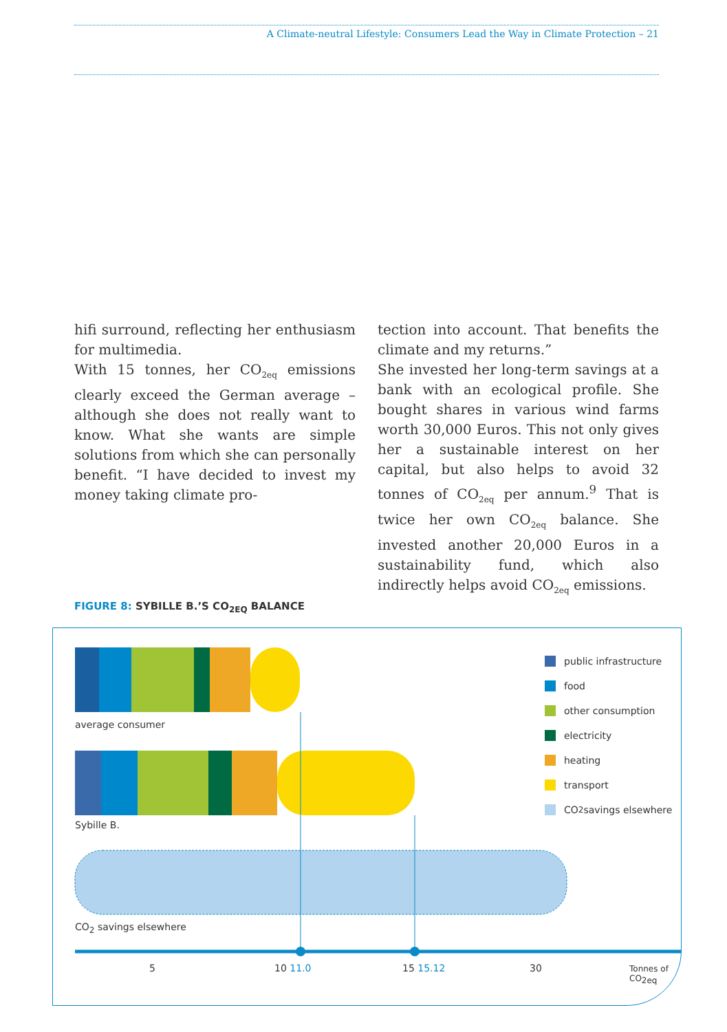A Climate-neutral Lifestyle: Consumers Lead the Way in Climate Protection – 21
hifi surround, reflecting her enthusiasm for multimedia.
With 15 tonnes, her CO<sub>2eq</sub> emissions clearly exceed the German average – although she does not really want to know. What she wants are simple solutions from which she can personally benefit. “I have decided to invest my money taking climate pro-
tection into account. That benefits the climate and my returns.”
She invested her long-term savings at a bank with an ecological profile. She bought shares in various wind farms worth 30,000 Euros. This not only gives her a sustainable interest on her capital, but also helps to avoid 32 tonnes of CO<sub>2eq</sub> per annum.<sup>9</sup> That is twice her own CO<sub>2eq</sub> balance. She invested another 20,000 Euros in a sustainability fund, which also indirectly helps avoid CO<sub>2eq</sub> emissions.
FIGURE 8: SYBILLE B.’S CO<sub>2EQ</sub> BALANCE
average consumer
Sybille B.
CO<sub>2</sub> savings elsewhere
5 10 11.0 15 15.12 30 Tonnes of CO<sub>2eq</sub>
public infrastructure
food
other consumption
electricity
heating
transport
CO<sub>2</sub> savings elsewhere